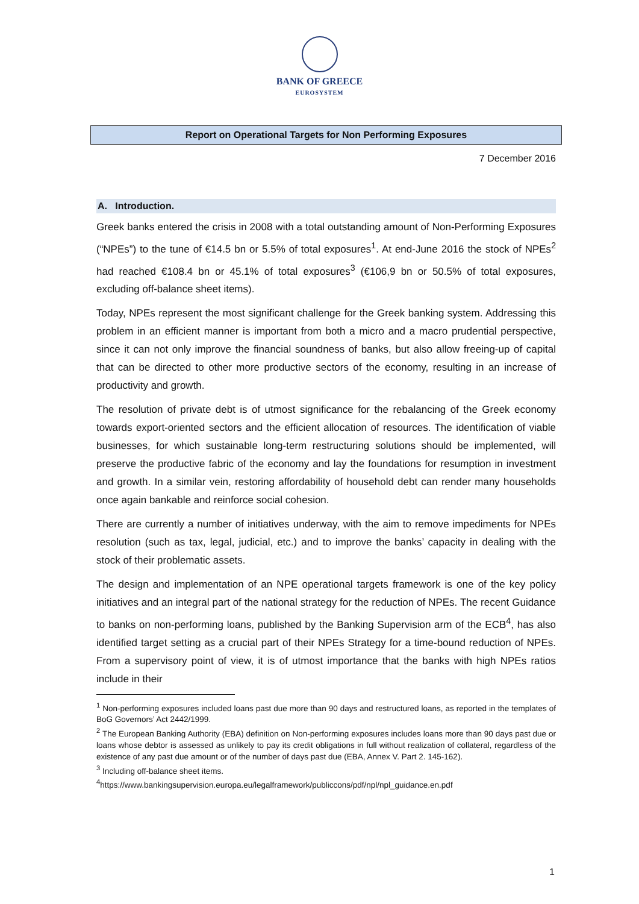BANK OF GREECE
EUROSYSTEM
Report on Operational Targets for Non Performing Exposures
7 December 2016
A. Introduction.
Greek banks entered the crisis in 2008 with a total outstanding amount of Non-Performing Exposures (“NPEs”) to the tune of €14.5 bn or 5.5% of total exposures<sup>1</sup>. At end-June 2016 the stock of NPEs<sup>2</sup> had reached €108.4 bn or 45.1% of total exposures<sup>3</sup> (€106,9 bn or 50.5% of total exposures, excluding off-balance sheet items).
Today, NPEs represent the most significant challenge for the Greek banking system. Addressing this problem in an efficient manner is important from both a micro and a macro prudential perspective, since it can not only improve the financial soundness of banks, but also allow freeing-up of capital that can be directed to other more productive sectors of the economy, resulting in an increase of productivity and growth.
The resolution of private debt is of utmost significance for the rebalancing of the Greek economy towards export-oriented sectors and the efficient allocation of resources. The identification of viable businesses, for which sustainable long-term restructuring solutions should be implemented, will preserve the productive fabric of the economy and lay the foundations for resumption in investment and growth. In a similar vein, restoring affordability of household debt can render many households once again bankable and reinforce social cohesion.
There are currently a number of initiatives underway, with the aim to remove impediments for NPEs resolution (such as tax, legal, judicial, etc.) and to improve the banks’ capacity in dealing with the stock of their problematic assets.
The design and implementation of an NPE operational targets framework is one of the key policy initiatives and an integral part of the national strategy for the reduction of NPEs. The recent Guidance to banks on non-performing loans, published by the Banking Supervision arm of the ECB<sup>4</sup>, has also identified target setting as a crucial part of their NPEs Strategy for a time-bound reduction of NPEs. From a supervisory point of view, it is of utmost importance that the banks with high NPEs ratios include in their
<sup>1</sup> Non-performing exposures included loans past due more than 90 days and restructured loans, as reported in the templates of BoG Governors’ Act 2442/1999.
<sup>2</sup> The European Banking Authority (EBA) definition on Non-performing exposures includes loans more than 90 days past due or loans whose debtor is assessed as unlikely to pay its credit obligations in full without realization of collateral, regardless of the existence of any past due amount or of the number of days past due (EBA, Annex V. Part 2. 145-162).
<sup>3</sup> Including off-balance sheet items.
<sup>4</sup> https://www.bankingsupervision.europa.eu/legalframework/publiccons/pdf/npl/npl_guidance.en.pdf
1